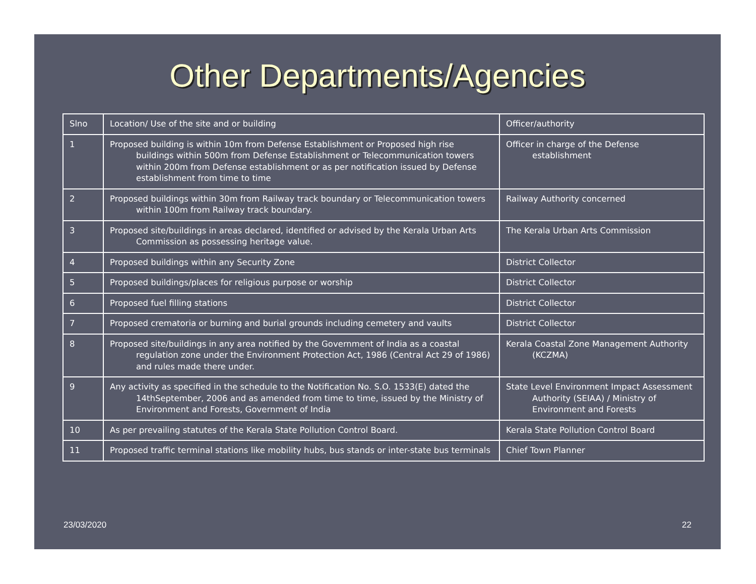Other Departments/Agencies
| Slno | Location/ Use of the site and or building | Officer/authority |
| 1 | Proposed building is within 10m from Defense Establishment or Proposed high rise buildings within 500m from Defense Establishment or Telecommunication towers within 200m from Defense establishment or as per notification issued by Defense establishment from time to time | Officer in charge of the Defense establishment |
| 2 | Proposed buildings within 30m from Railway track boundary or Telecommunication towers within 100m from Railway track boundary. | Railway Authority concerned |
| 3 | Proposed site/buildings in areas declared, identified or advised by the Kerala Urban Arts Commission as possessing heritage value. | The Kerala Urban Arts Commission |
| 4 | Proposed buildings within any Security Zone | District Collector |
| 5 | Proposed buildings/places for religious purpose or worship | District Collector |
| 6 | Proposed fuel filling stations | District Collector |
| 7 | Proposed crematoria or burning and burial grounds including cemetery and vaults | District Collector |
| 8 | Proposed site/buildings in any area notified by the Government of India as a coastal regulation zone under the Environment Protection Act, 1986 (Central Act 29 of 1986) and rules made there under. | Kerala Coastal Zone Management Authority (KCZMA) |
| 9 | Any activity as specified in the schedule to the Notification No. S.O. 1533(E) dated the 14thSeptember, 2006 and as amended from time to time, issued by the Ministry of Environment and Forests, Government of India | State Level Environment Impact Assessment Authority (SEIAA) / Ministry of Environment and Forests |
| 10 | As per prevailing statutes of the Kerala State Pollution Control Board. | Kerala State Pollution Control Board |
| 11 | Proposed traffic terminal stations like mobility hubs, bus stands or inter-state bus terminals | Chief Town Planner |
23/03/2020 22